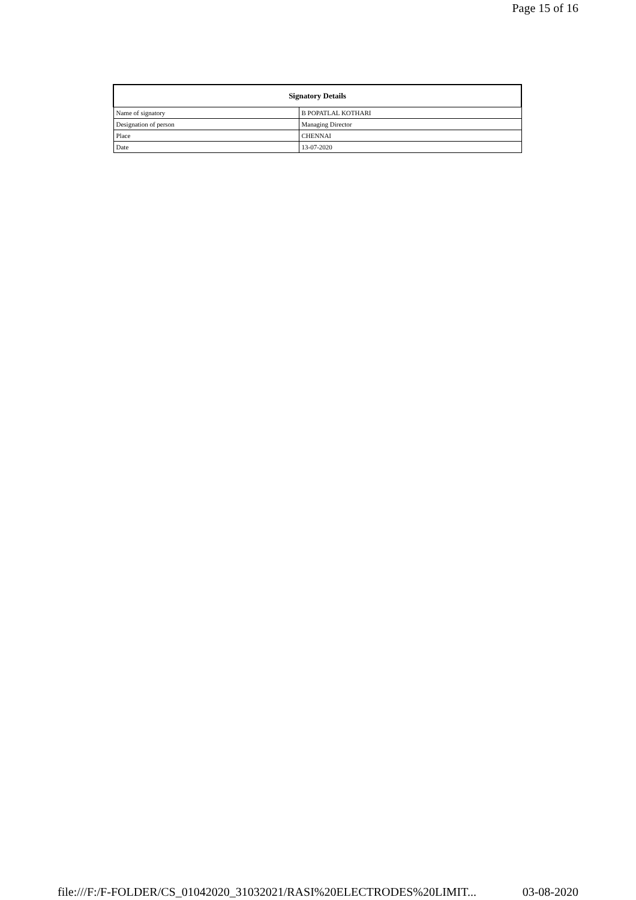Page 15 of 16
| Signatory Details | |
| --- | --- |
| Name of signatory | B POPATLAL KOTHARI |
| Designation of person | Managing Director |
| Place | CHENNAI |
| Date | 13-07-2020 |
file:///F:/F-FOLDER/CS_01042020_31032021/RASI%20ELECTRODES%20LIMIT... 03-08-2020